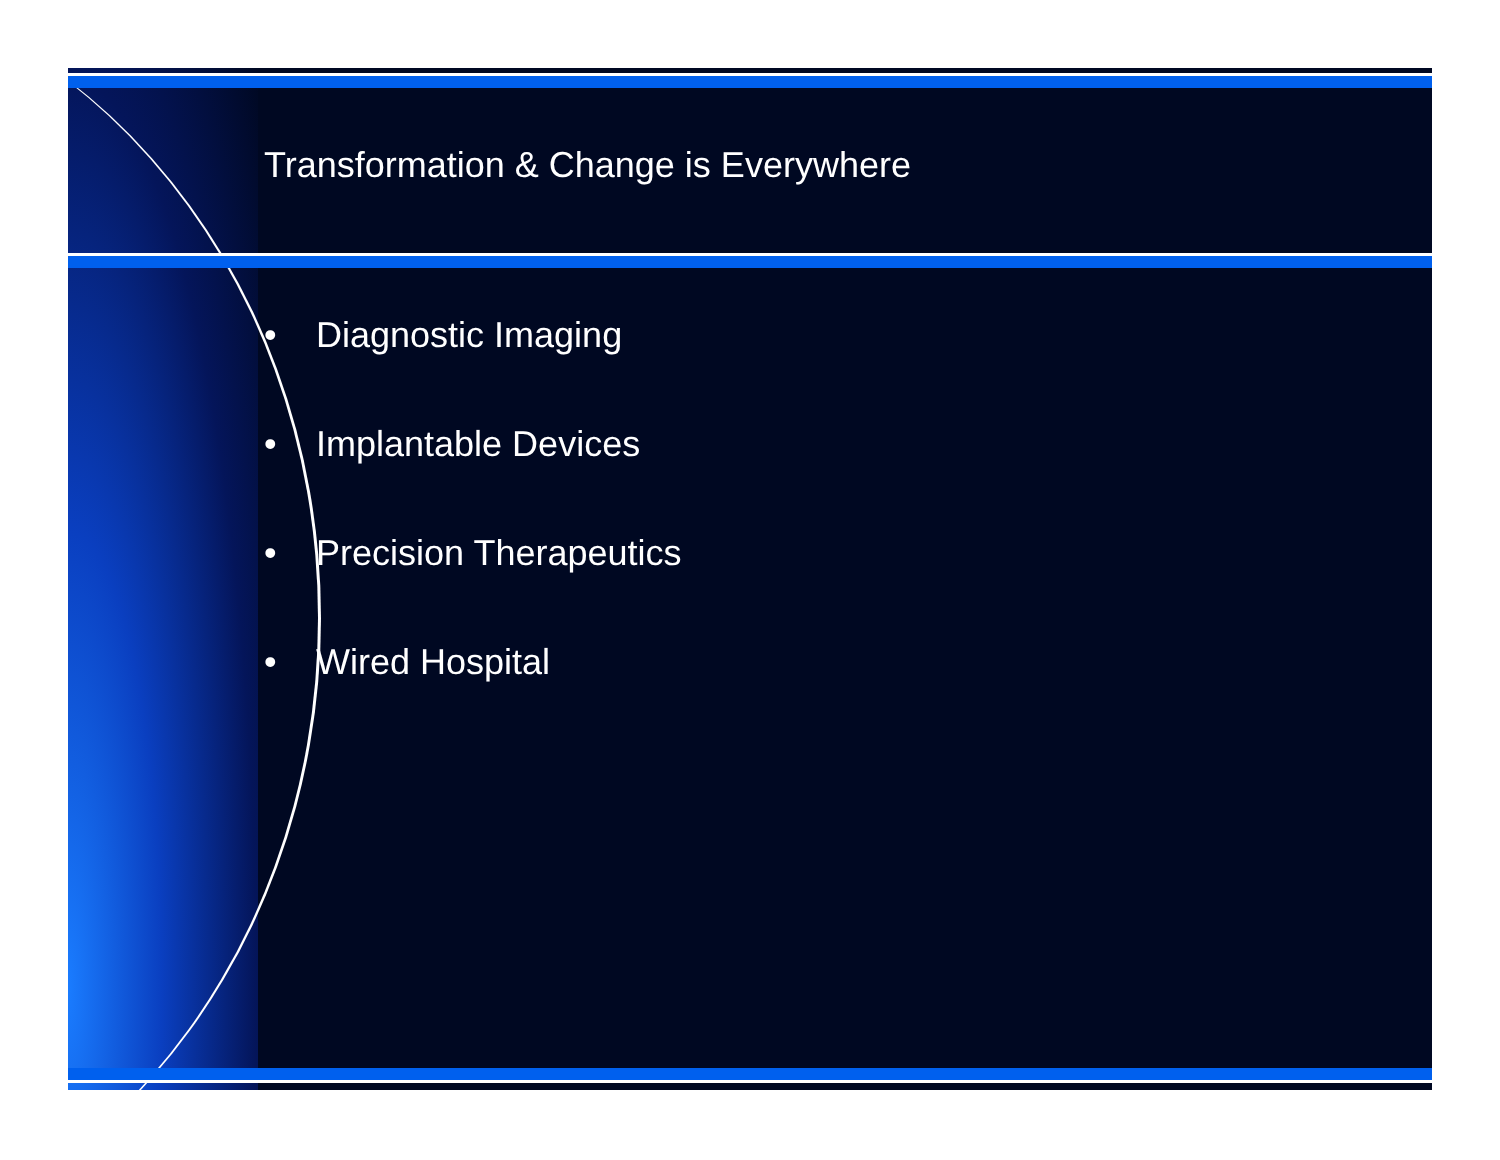Transformation & Change is Everywhere
• Diagnostic Imaging
• Implantable Devices
• Precision Therapeutics
• Wired Hospital